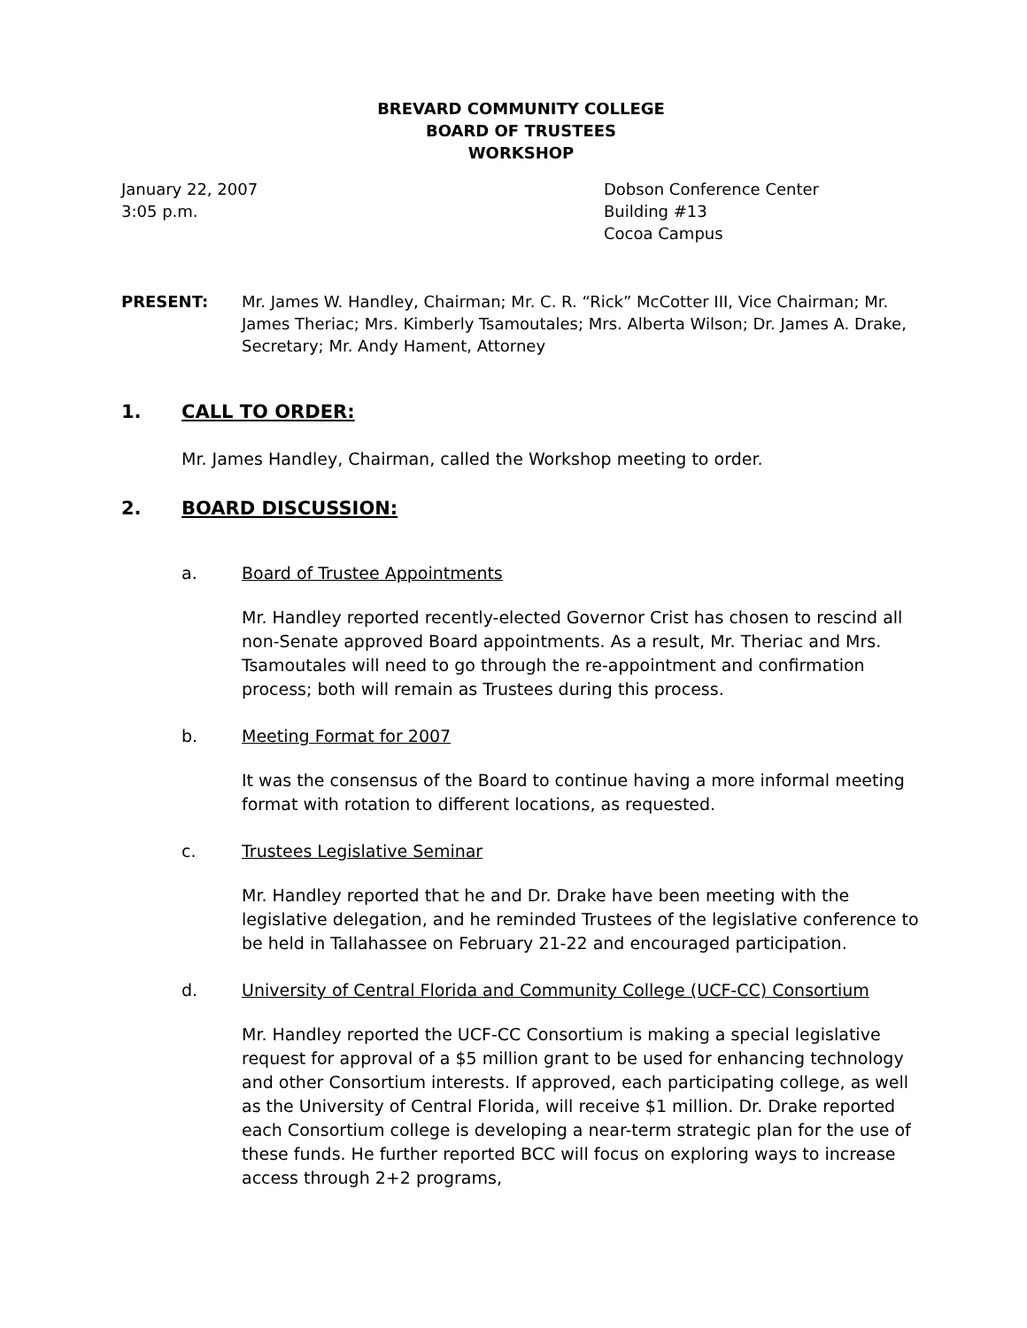BREVARD COMMUNITY COLLEGE
BOARD OF TRUSTEES
WORKSHOP
January 22, 2007
3:05 p.m.
Dobson Conference Center
Building #13
Cocoa Campus
PRESENT: Mr. James W. Handley, Chairman; Mr. C. R. “Rick” McCotter III, Vice Chairman; Mr. James Theriac; Mrs. Kimberly Tsamoutales; Mrs. Alberta Wilson; Dr. James A. Drake, Secretary; Mr. Andy Hament, Attorney
1. CALL TO ORDER:
Mr. James Handley, Chairman, called the Workshop meeting to order.
2. BOARD DISCUSSION:
a. Board of Trustee Appointments
Mr. Handley reported recently-elected Governor Crist has chosen to rescind all non-Senate approved Board appointments. As a result, Mr. Theriac and Mrs. Tsamoutales will need to go through the re-appointment and confirmation process; both will remain as Trustees during this process.
b. Meeting Format for 2007
It was the consensus of the Board to continue having a more informal meeting format with rotation to different locations, as requested.
c. Trustees Legislative Seminar
Mr. Handley reported that he and Dr. Drake have been meeting with the legislative delegation, and he reminded Trustees of the legislative conference to be held in Tallahassee on February 21-22 and encouraged participation.
d. University of Central Florida and Community College (UCF-CC) Consortium
Mr. Handley reported the UCF-CC Consortium is making a special legislative request for approval of a $5 million grant to be used for enhancing technology and other Consortium interests. If approved, each participating college, as well as the University of Central Florida, will receive $1 million. Dr. Drake reported each Consortium college is developing a near-term strategic plan for the use of these funds. He further reported BCC will focus on exploring ways to increase access through 2+2 programs,